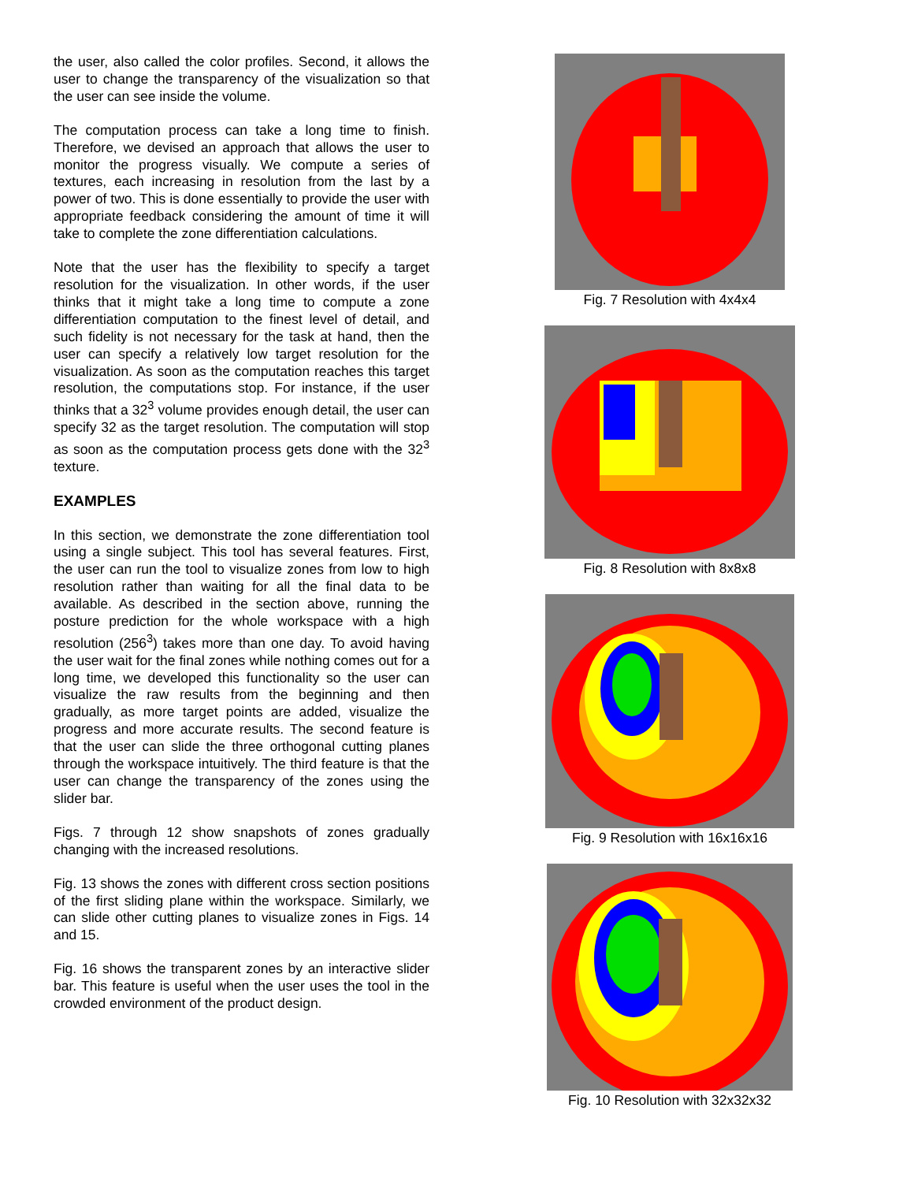the user, also called the color profiles. Second, it allows the user to change the transparency of the visualization so that the user can see inside the volume.
The computation process can take a long time to finish. Therefore, we devised an approach that allows the user to monitor the progress visually. We compute a series of textures, each increasing in resolution from the last by a power of two. This is done essentially to provide the user with appropriate feedback considering the amount of time it will take to complete the zone differentiation calculations.
Note that the user has the flexibility to specify a target resolution for the visualization. In other words, if the user thinks that it might take a long time to compute a zone differentiation computation to the finest level of detail, and such fidelity is not necessary for the task at hand, then the user can specify a relatively low target resolution for the visualization. As soon as the computation reaches this target resolution, the computations stop. For instance, if the user thinks that a 32<sup>3</sup> volume provides enough detail, the user can specify 32 as the target resolution. The computation will stop as soon as the computation process gets done with the 32<sup>3</sup> texture.
EXAMPLES
In this section, we demonstrate the zone differentiation tool using a single subject. This tool has several features. First, the user can run the tool to visualize zones from low to high resolution rather than waiting for all the final data to be available. As described in the section above, running the posture prediction for the whole workspace with a high resolution (256<sup>3</sup>) takes more than one day. To avoid having the user wait for the final zones while nothing comes out for a long time, we developed this functionality so the user can visualize the raw results from the beginning and then gradually, as more target points are added, visualize the progress and more accurate results. The second feature is that the user can slide the three orthogonal cutting planes through the workspace intuitively. The third feature is that the user can change the transparency of the zones using the slider bar.
Figs. 7 through 12 show snapshots of zones gradually changing with the increased resolutions.
Fig. 13 shows the zones with different cross section positions of the first sliding plane within the workspace. Similarly, we can slide other cutting planes to visualize zones in Figs. 14 and 15.
Fig. 16 shows the transparent zones by an interactive slider bar. This feature is useful when the user uses the tool in the crowded environment of the product design.
Fig. 7 Resolution with 4x4x4
Fig. 8 Resolution with 8x8x8
Fig. 9 Resolution with 16x16x16
Fig. 10 Resolution with 32x32x32